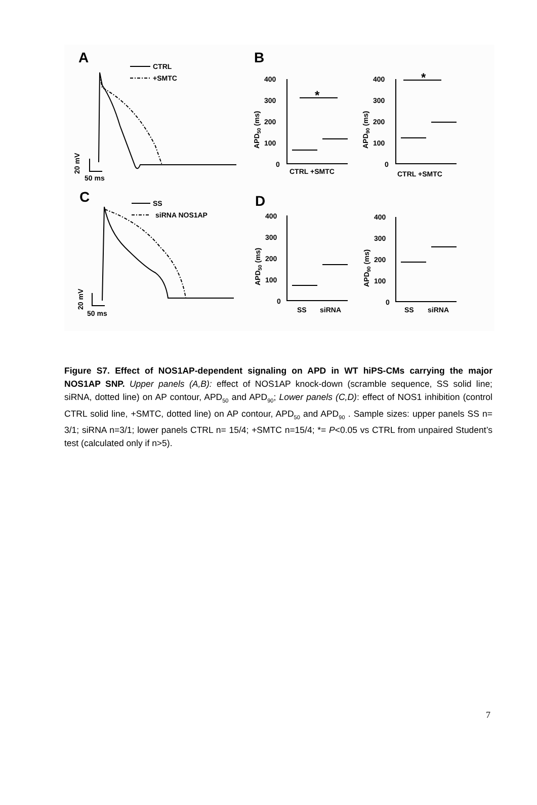A
B
C
D
CTRL
+SMTC
50 ms
20 mV
SS
siRNA NOS1AP
50 ms
20 mV
400
300
200
100
0
400
300
200
100
0
400
300
200
100
0
400
300
200
100
0
CTRL +SMTC
CTRL +SMTC
SS
siRNA
SS
siRNA
*
*
APD50 (ms)
APD90 (ms)
APD50 (ms)
APD90 (ms)
Figure S7. Effect of NOS1AP-dependent signaling on APD in WT hiPS-CMs carrying the major NOS1AP SNP. Upper panels (A,B): effect of NOS1AP knock-down (scramble sequence, SS solid line; siRNA, dotted line) on AP contour, APD<sub>50</sub> and APD<sub>90</sub>; Lower panels (C,D): effect of NOS1 inhibition (control CTRL solid line, +SMTC, dotted line) on AP contour, APD<sub>50</sub> and APD<sub>90</sub> . Sample sizes: upper panels SS n= 3/1; siRNA n=3/1; lower panels CTRL n= 15/4; +SMTC n=15/4; *= P<0.05 vs CTRL from unpaired Student’s test (calculated only if n>5).
7